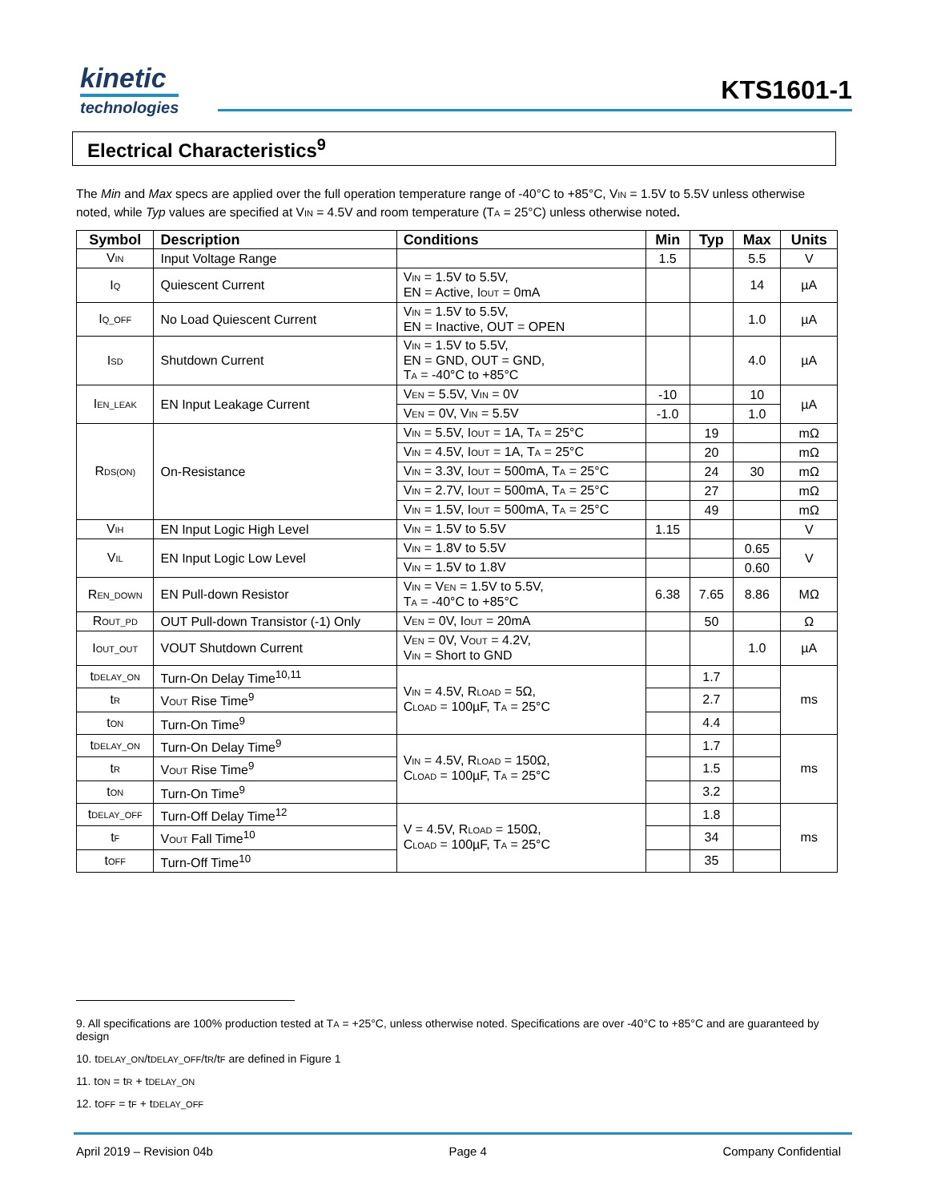kinetic
technologies
KTS1601-1
Electrical Characteristics<sup>9</sup>
The Min and Max specs are applied over the full operation temperature range of -40°C to +85°C, V<sub>IN</sub> = 1.5V to 5.5V unless otherwise noted, while Typ values are specified at V<sub>IN</sub> = 4.5V and room temperature (T<sub>A</sub> = 25°C) unless otherwise noted.
| Symbol | Description | Conditions | Min | Typ | Max | Units |
| --- | --- | --- | --- | --- | --- | --- |
| V<sub>IN</sub> | Input Voltage Range | | 1.5 | | 5.5 | V |
| I<sub>Q</sub> | Quiescent Current | V<sub>IN</sub> = 1.5V to 5.5V, EN = Active, I<sub>OUT</sub> = 0mA | | | 14 | µA |
| I<sub>Q_OFF</sub> | No Load Quiescent Current | V<sub>IN</sub> = 1.5V to 5.5V, EN = Inactive, OUT = OPEN | | | 1.0 | µA |
| I<sub>SD</sub> | Shutdown Current | V<sub>IN</sub> = 1.5V to 5.5V, EN = GND, OUT = GND, T<sub>A</sub> = -40°C to +85°C | | | 4.0 | µA |
| I<sub>EN_LEAK</sub> | EN Input Leakage Current | V<sub>EN</sub> = 5.5V, V<sub>IN</sub> = 0V | -10 | | 10 | µA |
| | | V<sub>EN</sub> = 0V, V<sub>IN</sub> = 5.5V | -1.0 | | 1.0 | |
| R<sub>DS(ON)</sub> | On-Resistance | V<sub>IN</sub> = 5.5V, I<sub>OUT</sub> = 1A, T<sub>A</sub> = 25°C | | 19 | | mΩ |
| | | V<sub>IN</sub> = 4.5V, I<sub>OUT</sub> = 1A, T<sub>A</sub> = 25°C | | 20 | | mΩ |
| | | V<sub>IN</sub> = 3.3V, I<sub>OUT</sub> = 500mA, T<sub>A</sub> = 25°C | | 24 | 30 | mΩ |
| | | V<sub>IN</sub> = 2.7V, I<sub>OUT</sub> = 500mA, T<sub>A</sub> = 25°C | | 27 | | mΩ |
| | | V<sub>IN</sub> = 1.5V, I<sub>OUT</sub> = 500mA, T<sub>A</sub> = 25°C | | 49 | | mΩ |
| V<sub>IH</sub> | EN Input Logic High Level | V<sub>IN</sub> = 1.5V to 5.5V | 1.15 | | | V |
| V<sub>IL</sub> | EN Input Logic Low Level | V<sub>IN</sub> = 1.8V to 5.5V | | | 0.65 | V |
| | | V<sub>IN</sub> = 1.5V to 1.8V | | | 0.60 | |
| R<sub>EN_DOWN</sub> | EN Pull-down Resistor | V<sub>IN</sub> = V<sub>EN</sub> = 1.5V to 5.5V, T<sub>A</sub> = -40°C to +85°C | 6.38 | 7.65 | 8.86 | MΩ |
| R<sub>OUT_PD</sub> | OUT Pull-down Transistor (-1) Only | V<sub>EN</sub> = 0V, I<sub>OUT</sub> = 20mA | | 50 | | Ω |
| I<sub>OUT_OUT</sub> | VOUT Shutdown Current | V<sub>EN</sub> = 0V, V<sub>OUT</sub> = 4.2V, V<sub>IN</sub> = Short to GND | | | 1.0 | µA |
| t<sub>DELAY_ON</sub> | Turn-On Delay Time<sup>10,11</sup> | V<sub>IN</sub> = 4.5V, R<sub>LOAD</sub> = 5Ω, C<sub>LOAD</sub> = 100µF, T<sub>A</sub> = 25°C | | 1.7 | | ms |
| t<sub>R</sub> | V<sub>OUT</sub> Rise Time<sup>9</sup> | | | 2.7 | | |
| t<sub>ON</sub> | Turn-On Time<sup>9</sup> | | | 4.4 | | |
| t<sub>DELAY_ON</sub> | Turn-On Delay Time<sup>9</sup> | V<sub>IN</sub> = 4.5V, R<sub>LOAD</sub> = 150Ω, C<sub>LOAD</sub> = 100µF, T<sub>A</sub> = 25°C | | 1.7 | | ms |
| t<sub>R</sub> | V<sub>OUT</sub> Rise Time<sup>9</sup> | | | 1.5 | | |
| t<sub>ON</sub> | Turn-On Time<sup>9</sup> | | | 3.2 | | |
| t<sub>DELAY_OFF</sub> | Turn-Off Delay Time<sup>12</sup> | V = 4.5V, R<sub>LOAD</sub> = 150Ω, C<sub>LOAD</sub> = 100µF, T<sub>A</sub> = 25°C | | 1.8 | | ms |
| t<sub>F</sub> | V<sub>OUT</sub> Fall Time<sup>10</sup> | | | 34 | | |
| t<sub>OFF</sub> | Turn-Off Time<sup>10</sup> | | | 35 | | |
9. All specifications are 100% production tested at T<sub>A</sub> = +25°C, unless otherwise noted. Specifications are over -40°C to +85°C and are guaranteed by design
10. t<sub>DELAY_ON</sub>/t<sub>DELAY_OFF</sub>/t<sub>R</sub>/t<sub>F</sub> are defined in Figure 1
11. t<sub>ON</sub> = t<sub>R</sub> + t<sub>DELAY_ON</sub>
12. t<sub>OFF</sub> = t<sub>F</sub> + t<sub>DELAY_OFF</sub>
April 2019 – Revision 04b Page 4 Company Confidential